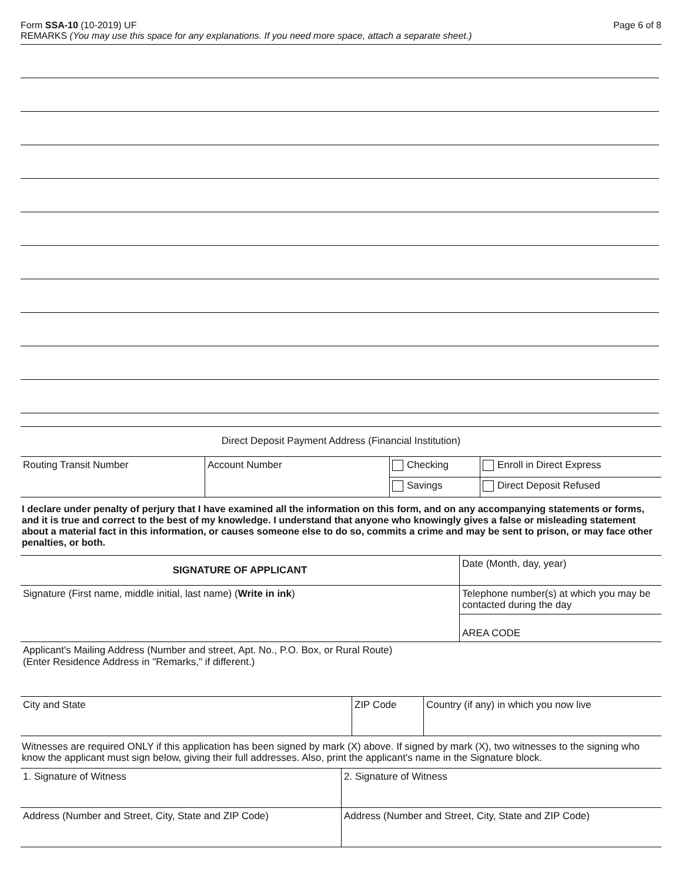Form SSA-10 (10-2019) UF Page 6 of 8
REMARKS (You may use this space for any explanations. If you need more space, attach a separate sheet.)
Direct Deposit Payment Address (Financial Institution)
| Routing Transit Number | Account Number | Checking | Enroll in Direct Express |
| | | Savings | Direct Deposit Refused |
I declare under penalty of perjury that I have examined all the information on this form, and on any accompanying statements or forms, and it is true and correct to the best of my knowledge. I understand that anyone who knowingly gives a false or misleading statement about a material fact in this information, or causes someone else to do so, commits a crime and may be sent to prison, or may face other penalties, or both.
| SIGNATURE OF APPLICANT | Date (Month, day, year) |
| Signature (First name, middle initial, last name) ( Write in ink ) | Telephone number(s) at which you may be contacted during the day |
| | AREA CODE |
| Applicant's Mailing Address (Number and street, Apt. No., P.O. Box, or Rural Route) (Enter Residence Address in "Remarks," if different.) | |
| City and State | ZIP Code | Country (if any) in which you now live |
| Witnesses are required ONLY if this application has been signed by mark (X) above. If signed by mark (X), two witnesses to the signing who know the applicant must sign below, giving their full addresses. Also, print the applicant's name in the Signature block. | | |
| 1. Signature of Witness | 2. Signature of Witness |
| Address (Number and Street, City, State and ZIP Code) | Address (Number and Street, City, State and ZIP Code) |